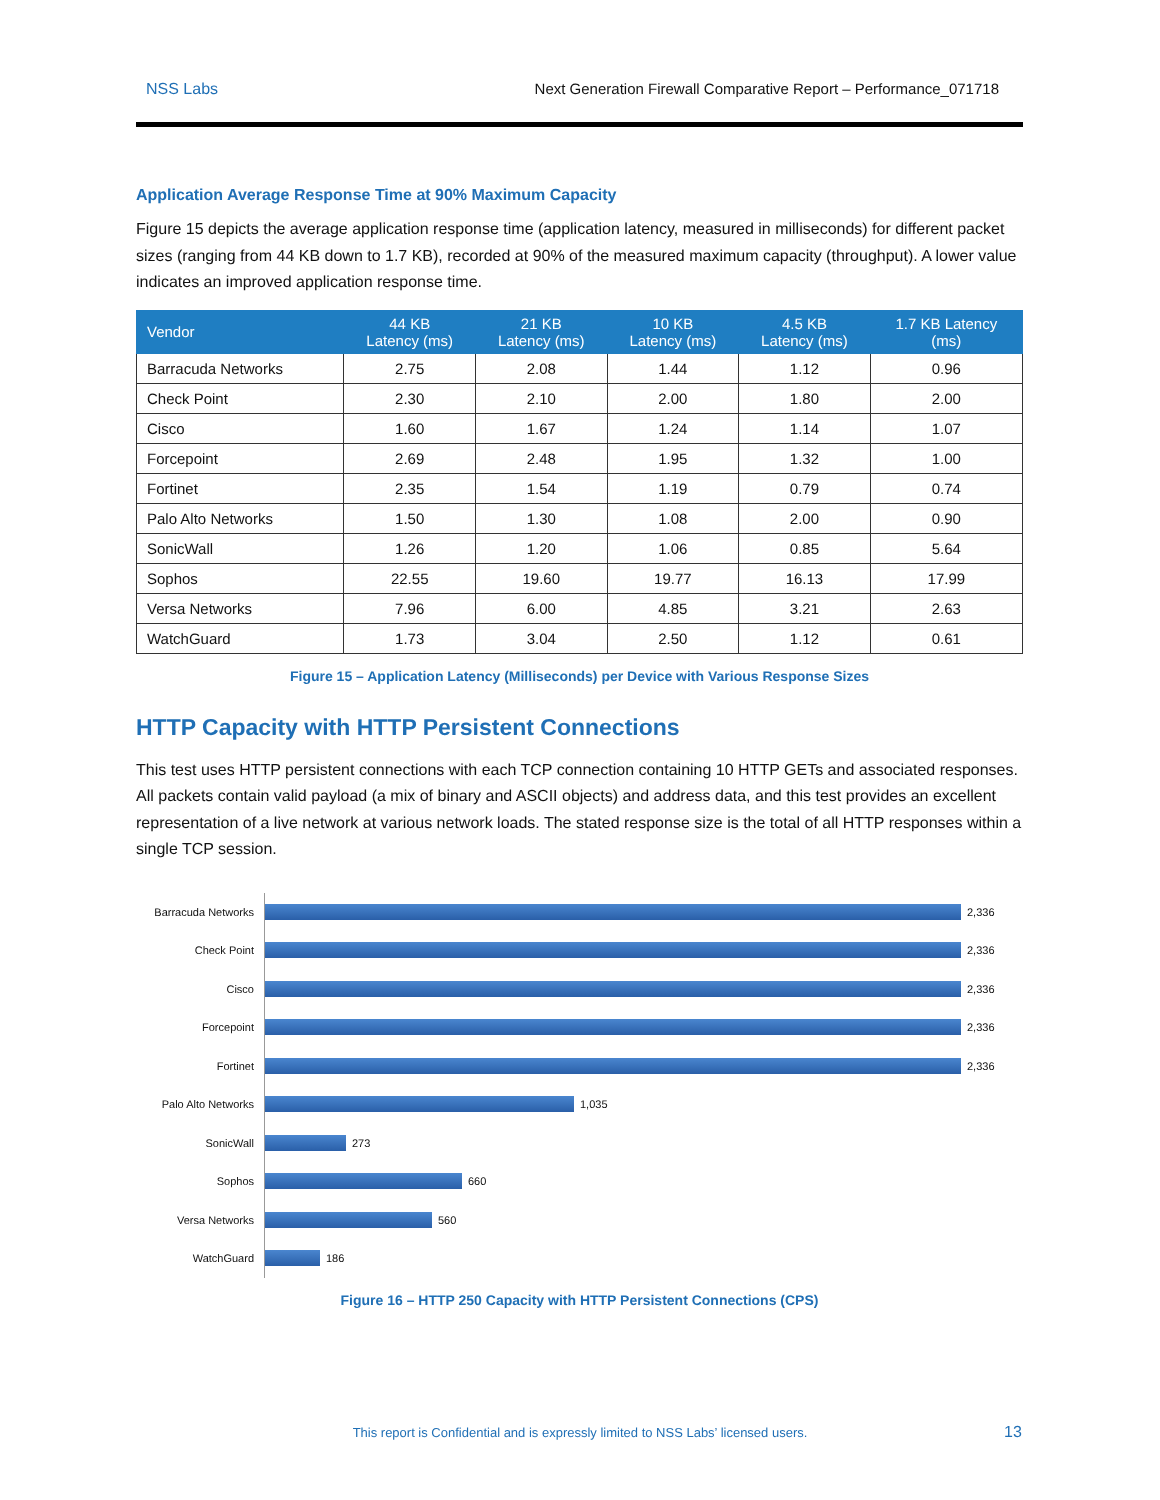NSS Labs Next Generation Firewall Comparative Report – Performance_071718
Application Average Response Time at 90% Maximum Capacity
Figure 15 depicts the average application response time (application latency, measured in milliseconds) for different packet sizes (ranging from 44 KB down to 1.7 KB), recorded at 90% of the measured maximum capacity (throughput). A lower value indicates an improved application response time.
| Vendor | 44 KB Latency (ms) | 21 KB Latency (ms) | 10 KB Latency (ms) | 4.5 KB Latency (ms) | 1.7 KB Latency (ms) |
| --- | --- | --- | --- | --- | --- |
| Barracuda Networks | 2.75 | 2.08 | 1.44 | 1.12 | 0.96 |
| Check Point | 2.30 | 2.10 | 2.00 | 1.80 | 2.00 |
| Cisco | 1.60 | 1.67 | 1.24 | 1.14 | 1.07 |
| Forcepoint | 2.69 | 2.48 | 1.95 | 1.32 | 1.00 |
| Fortinet | 2.35 | 1.54 | 1.19 | 0.79 | 0.74 |
| Palo Alto Networks | 1.50 | 1.30 | 1.08 | 2.00 | 0.90 |
| SonicWall | 1.26 | 1.20 | 1.06 | 0.85 | 5.64 |
| Sophos | 22.55 | 19.60 | 19.77 | 16.13 | 17.99 |
| Versa Networks | 7.96 | 6.00 | 4.85 | 3.21 | 2.63 |
| WatchGuard | 1.73 | 3.04 | 2.50 | 1.12 | 0.61 |
Figure 15 – Application Latency (Milliseconds) per Device with Various Response Sizes
HTTP Capacity with HTTP Persistent Connections
This test uses HTTP persistent connections with each TCP connection containing 10 HTTP GETs and associated responses. All packets contain valid payload (a mix of binary and ASCII objects) and address data, and this test provides an excellent representation of a live network at various network loads. The stated response size is the total of all HTTP responses within a single TCP session.
Barracuda Networks
2,336
Check Point
2,336
Cisco
2,336
Forcepoint
2,336
Fortinet
2,336
Palo Alto Networks
1,035
SonicWall
273
Sophos
660
Versa Networks
560
WatchGuard
186
Figure 16 – HTTP 250 Capacity with HTTP Persistent Connections (CPS)
This report is Confidential and is expressly limited to NSS Labs’ licensed users. 13